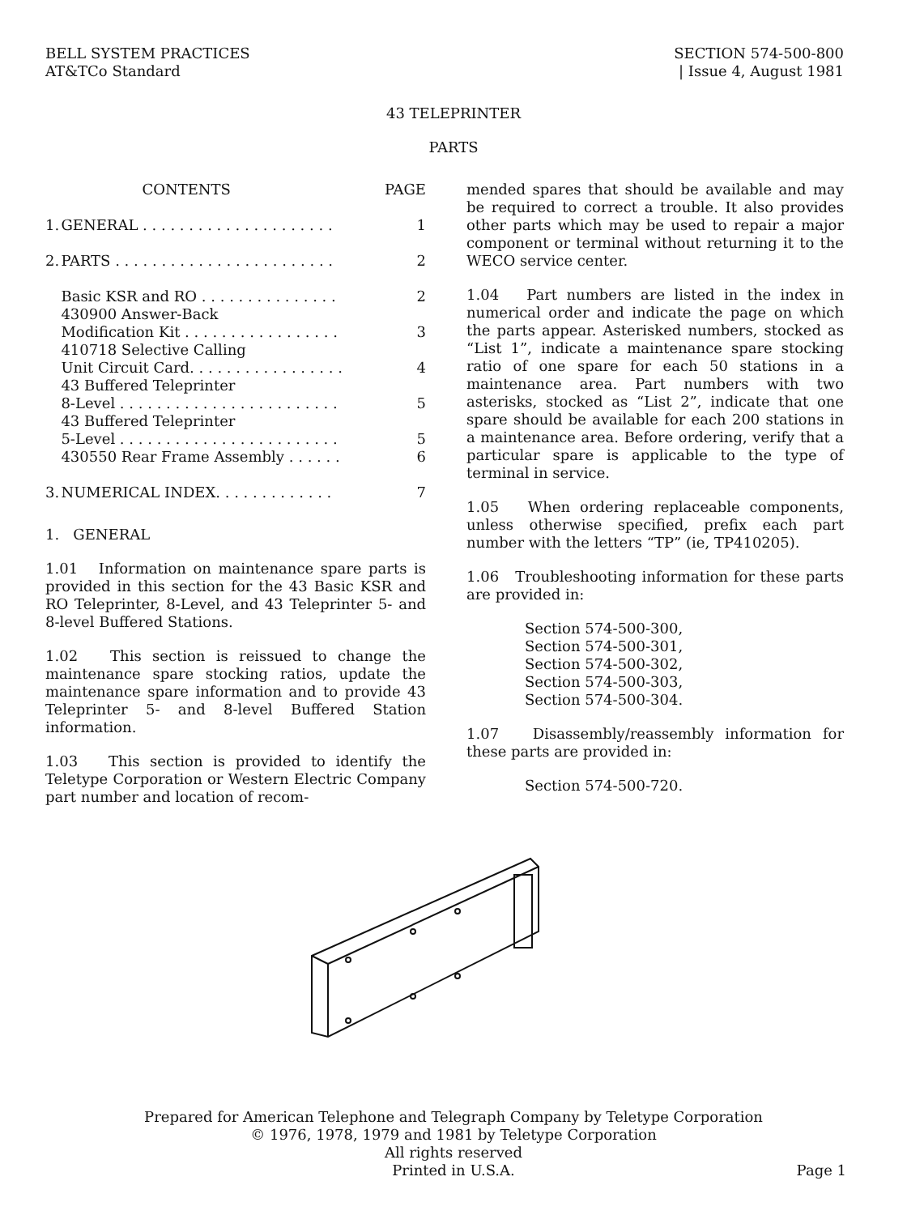BELL SYSTEM PRACTICES
AT&TCo Standard
SECTION 574-500-800
| Issue 4, August 1981
43 TELEPRINTER
PARTS
| | CONTENTS | PAGE |
| 1. | GENERAL . . . . . . . . . . . . . . . . . . . . . | 1 |
| 2. | PARTS . . . . . . . . . . . . . . . . . . . . . . . . | 2 |
| | Basic KSR and RO . . . . . . . . . . . . . . . | 2 |
| | 430900 Answer-Back Modification Kit . . . . . . . . . . . . . . . . . | 3 |
| | 410718 Selective Calling Unit Circuit Card. . . . . . . . . . . . . . . . . | 4 |
| | 43 Buffered Teleprinter 8-Level . . . . . . . . . . . . . . . . . . . . . . . . | 5 |
| | 43 Buffered Teleprinter 5-Level . . . . . . . . . . . . . . . . . . . . . . . . | 5 |
| | 430550 Rear Frame Assembly . . . . . . | 6 |
| 3. | NUMERICAL INDEX. . . . . . . . . . . . . | 7 |
1. GENERAL
1.01 Information on maintenance spare parts is provided in this section for the 43 Basic KSR and RO Teleprinter, 8-Level, and 43 Teleprinter 5- and 8-level Buffered Stations.
1.02 This section is reissued to change the maintenance spare stocking ratios, update the maintenance spare information and to provide 43 Teleprinter 5- and 8-level Buffered Station information.
1.03 This section is provided to identify the Teletype Corporation or Western Electric Company part number and location of recom-
mended spares that should be available and may be required to correct a trouble. It also provides other parts which may be used to repair a major component or terminal without returning it to the WECO service center.
1.04 Part numbers are listed in the index in numerical order and indicate the page on which the parts appear. Asterisked numbers, stocked as “List 1”, indicate a maintenance spare stocking ratio of one spare for each 50 stations in a maintenance area. Part numbers with two asterisks, stocked as “List 2”, indicate that one spare should be available for each 200 stations in a maintenance area. Before ordering, verify that a particular spare is applicable to the type of terminal in service.
1.05 When ordering replaceable components, unless otherwise specified, prefix each part number with the letters “TP” (ie, TP410205).
1.06 Troubleshooting information for these parts are provided in:
Section 574-500-300,
Section 574-500-301,
Section 574-500-302,
Section 574-500-303,
Section 574-500-304.
1.07 Disassembly/reassembly information for these parts are provided in:
Section 574-500-720.
Prepared for American Telephone and Telegraph Company by Teletype Corporation
© 1976, 1978, 1979 and 1981 by Teletype Corporation
All rights reserved
Printed in U.S.A.
Page 1